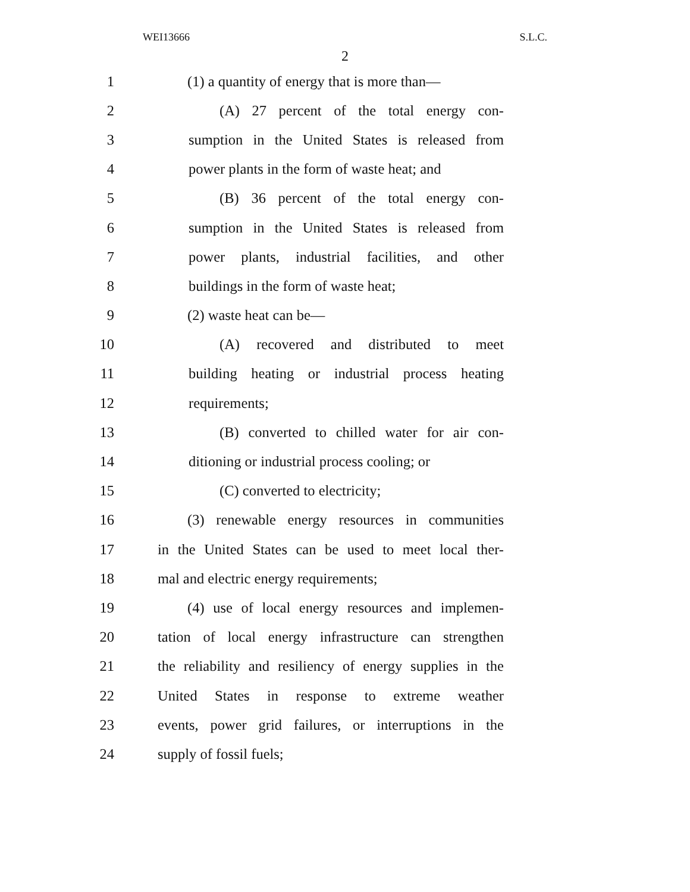WEI13666 S.L.C.
2
1 (1) a quantity of energy that is more than—
2 (A) 27 percent of the total energy con-
3 sumption in the United States is released from
4 power plants in the form of waste heat; and
5 (B) 36 percent of the total energy con-
6 sumption in the United States is released from
7 power plants, industrial facilities, and other
8 buildings in the form of waste heat;
9 (2) waste heat can be—
10 (A) recovered and distributed to meet
11 building heating or industrial process heating
12 requirements;
13 (B) converted to chilled water for air con-
14 ditioning or industrial process cooling; or
15 (C) converted to electricity;
16 (3) renewable energy resources in communities
17 in the United States can be used to meet local ther-
18 mal and electric energy requirements;
19 (4) use of local energy resources and implemen-
20 tation of local energy infrastructure can strengthen
21 the reliability and resiliency of energy supplies in the
22 United States in response to extreme weather
23 events, power grid failures, or interruptions in the
24 supply of fossil fuels;